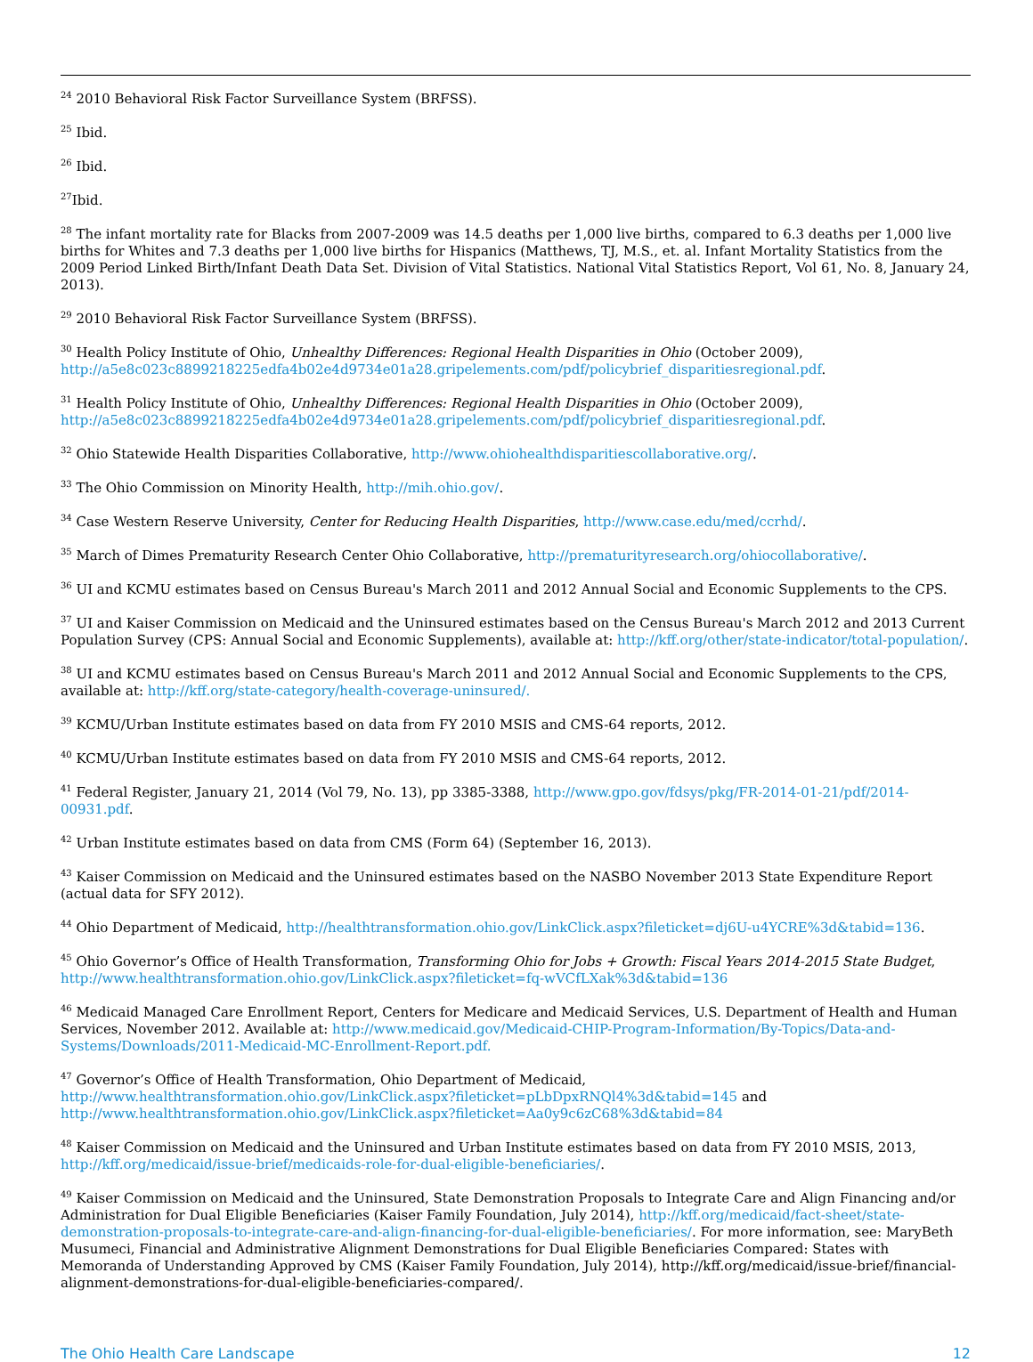<sup>24</sup> 2010 Behavioral Risk Factor Surveillance System (BRFSS).
<sup>25</sup> Ibid.
<sup>26</sup> Ibid.
<sup>27</sup> Ibid.
<sup>28</sup> The infant mortality rate for Blacks from 2007-2009 was 14.5 deaths per 1,000 live births, compared to 6.3 deaths per 1,000 live births for Whites and 7.3 deaths per 1,000 live births for Hispanics (Matthews, TJ, M.S., et. al. Infant Mortality Statistics from the 2009 Period Linked Birth/Infant Death Data Set. Division of Vital Statistics. National Vital Statistics Report, Vol 61, No. 8, January 24, 2013).
<sup>29</sup> 2010 Behavioral Risk Factor Surveillance System (BRFSS).
<sup>30</sup> Health Policy Institute of Ohio, Unhealthy Differences: Regional Health Disparities in Ohio (October 2009), http://a5e8c023c8899218225edfa4b02e4d9734e01a28.gripelements.com/pdf/policybrief_disparitiesregional.pdf.
<sup>31</sup> Health Policy Institute of Ohio, Unhealthy Differences: Regional Health Disparities in Ohio (October 2009), http://a5e8c023c8899218225edfa4b02e4d9734e01a28.gripelements.com/pdf/policybrief_disparitiesregional.pdf.
<sup>32</sup> Ohio Statewide Health Disparities Collaborative, http://www.ohiohealthdisparitiescollaborative.org/.
<sup>33</sup> The Ohio Commission on Minority Health, http://mih.ohio.gov/.
<sup>34</sup> Case Western Reserve University, Center for Reducing Health Disparities, http://www.case.edu/med/ccrhd/.
<sup>35</sup> March of Dimes Prematurity Research Center Ohio Collaborative, http://prematurityresearch.org/ohiocollaborative/.
<sup>36</sup> UI and KCMU estimates based on Census Bureau's March 2011 and 2012 Annual Social and Economic Supplements to the CPS.
<sup>37</sup> UI and Kaiser Commission on Medicaid and the Uninsured estimates based on the Census Bureau's March 2012 and 2013 Current Population Survey (CPS: Annual Social and Economic Supplements), available at: http://kff.org/other/state-indicator/total-population/.
<sup>38</sup> UI and KCMU estimates based on Census Bureau's March 2011 and 2012 Annual Social and Economic Supplements to the CPS, available at: http://kff.org/state-category/health-coverage-uninsured/.
<sup>39</sup> KCMU/Urban Institute estimates based on data from FY 2010 MSIS and CMS-64 reports, 2012.
<sup>40</sup> KCMU/Urban Institute estimates based on data from FY 2010 MSIS and CMS-64 reports, 2012.
<sup>41</sup> Federal Register, January 21, 2014 (Vol 79, No. 13), pp 3385-3388, http://www.gpo.gov/fdsys/pkg/FR-2014-01-21/pdf/2014-00931.pdf.
<sup>42</sup> Urban Institute estimates based on data from CMS (Form 64) (September 16, 2013).
<sup>43</sup> Kaiser Commission on Medicaid and the Uninsured estimates based on the NASBO November 2013 State Expenditure Report (actual data for SFY 2012).
<sup>44</sup> Ohio Department of Medicaid, http://healthtransformation.ohio.gov/LinkClick.aspx?fileticket=dj6U-u4YCRE%3d&tabid=136.
<sup>45</sup> Ohio Governor’s Office of Health Transformation, Transforming Ohio for Jobs + Growth: Fiscal Years 2014-2015 State Budget, http://www.healthtransformation.ohio.gov/LinkClick.aspx?fileticket=fq-wVCfLXak%3d&tabid=136
<sup>46</sup> Medicaid Managed Care Enrollment Report, Centers for Medicare and Medicaid Services, U.S. Department of Health and Human Services, November 2012. Available at: http://www.medicaid.gov/Medicaid-CHIP-Program-Information/By-Topics/Data-and-Systems/Downloads/2011-Medicaid-MC-Enrollment-Report.pdf.
<sup>47</sup> Governor’s Office of Health Transformation, Ohio Department of Medicaid, http://www.healthtransformation.ohio.gov/LinkClick.aspx?fileticket=pLbDpxRNQl4%3d&tabid=145 and http://www.healthtransformation.ohio.gov/LinkClick.aspx?fileticket=Aa0y9c6zC68%3d&tabid=84
<sup>48</sup> Kaiser Commission on Medicaid and the Uninsured and Urban Institute estimates based on data from FY 2010 MSIS, 2013, http://kff.org/medicaid/issue-brief/medicaids-role-for-dual-eligible-beneficiaries/.
<sup>49</sup> Kaiser Commission on Medicaid and the Uninsured, State Demonstration Proposals to Integrate Care and Align Financing and/or Administration for Dual Eligible Beneficiaries (Kaiser Family Foundation, July 2014), http://kff.org/medicaid/fact-sheet/state-demonstration-proposals-to-integrate-care-and-align-financing-for-dual-eligible-beneficiaries/. For more information, see: MaryBeth Musumeci, Financial and Administrative Alignment Demonstrations for Dual Eligible Beneficiaries Compared: States with Memoranda of Understanding Approved by CMS (Kaiser Family Foundation, July 2014), http://kff.org/medicaid/issue-brief/financial-alignment-demonstrations-for-dual-eligible-beneficiaries-compared/.
The Ohio Health Care Landscape 12